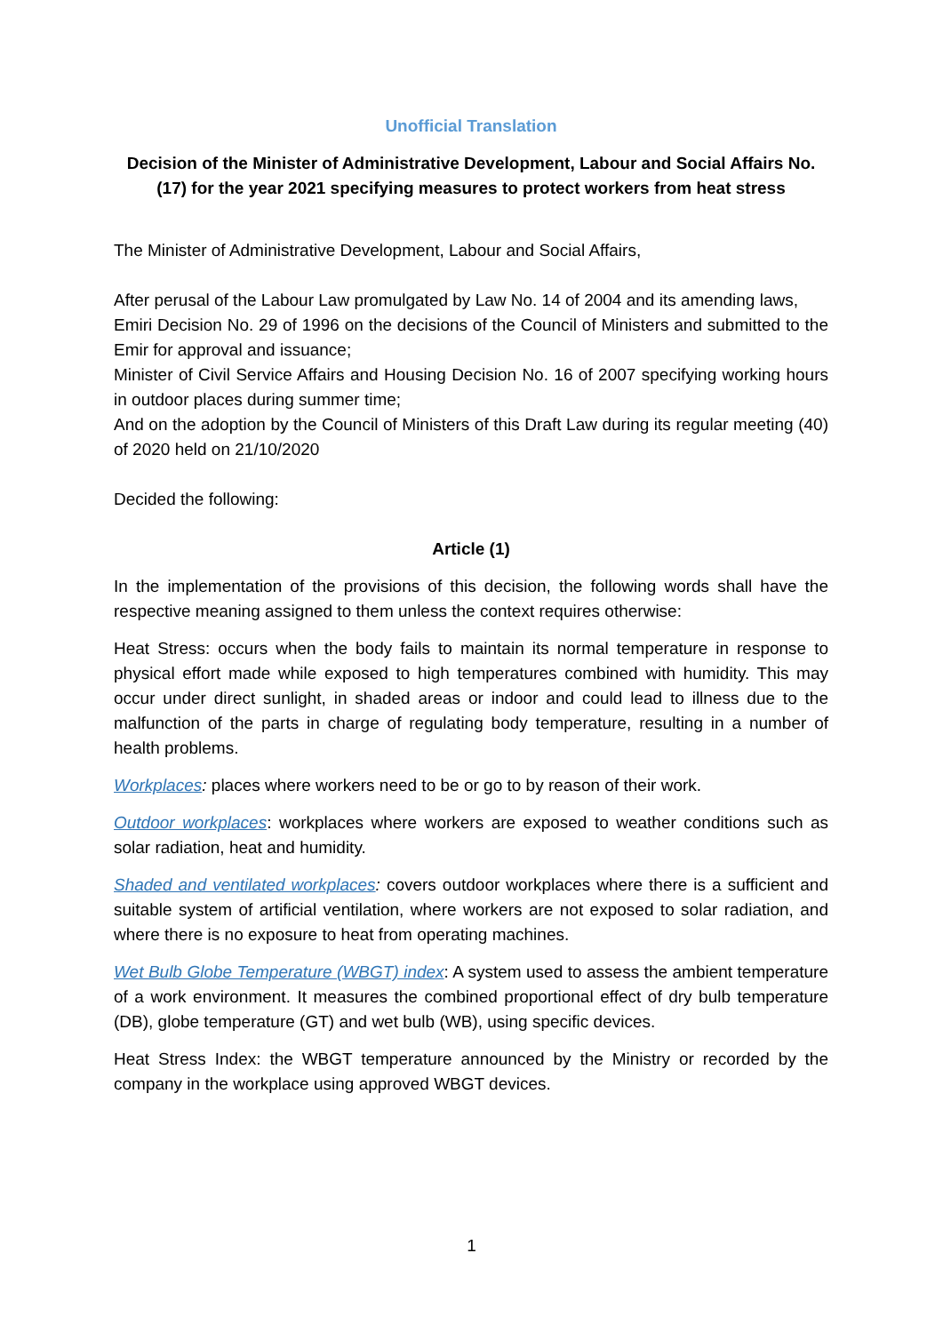Unofficial Translation
Decision of the Minister of Administrative Development, Labour and Social Affairs No. (17) for the year 2021 specifying measures to protect workers from heat stress
The Minister of Administrative Development, Labour and Social Affairs,
After perusal of the Labour Law promulgated by Law No. 14 of 2004 and its amending laws,
Emiri Decision No. 29 of 1996 on the decisions of the Council of Ministers and submitted to the Emir for approval and issuance;
Minister of Civil Service Affairs and Housing Decision No. 16 of 2007 specifying working hours in outdoor places during summer time;
And on the adoption by the Council of Ministers of this Draft Law during its regular meeting (40) of 2020 held on 21/10/2020
Decided the following:
Article (1)
In the implementation of the provisions of this decision, the following words shall have the respective meaning assigned to them unless the context requires otherwise:
Heat Stress: occurs when the body fails to maintain its normal temperature in response to physical effort made while exposed to high temperatures combined with humidity. This may occur under direct sunlight, in shaded areas or indoor and could lead to illness due to the malfunction of the parts in charge of regulating body temperature, resulting in a number of health problems.
Workplaces: places where workers need to be or go to by reason of their work.
Outdoor workplaces: workplaces where workers are exposed to weather conditions such as solar radiation, heat and humidity.
Shaded and ventilated workplaces: covers outdoor workplaces where there is a sufficient and suitable system of artificial ventilation, where workers are not exposed to solar radiation, and where there is no exposure to heat from operating machines.
Wet Bulb Globe Temperature (WBGT) index: A system used to assess the ambient temperature of a work environment. It measures the combined proportional effect of dry bulb temperature (DB), globe temperature (GT) and wet bulb (WB), using specific devices.
Heat Stress Index: the WBGT temperature announced by the Ministry or recorded by the company in the workplace using approved WBGT devices.
1